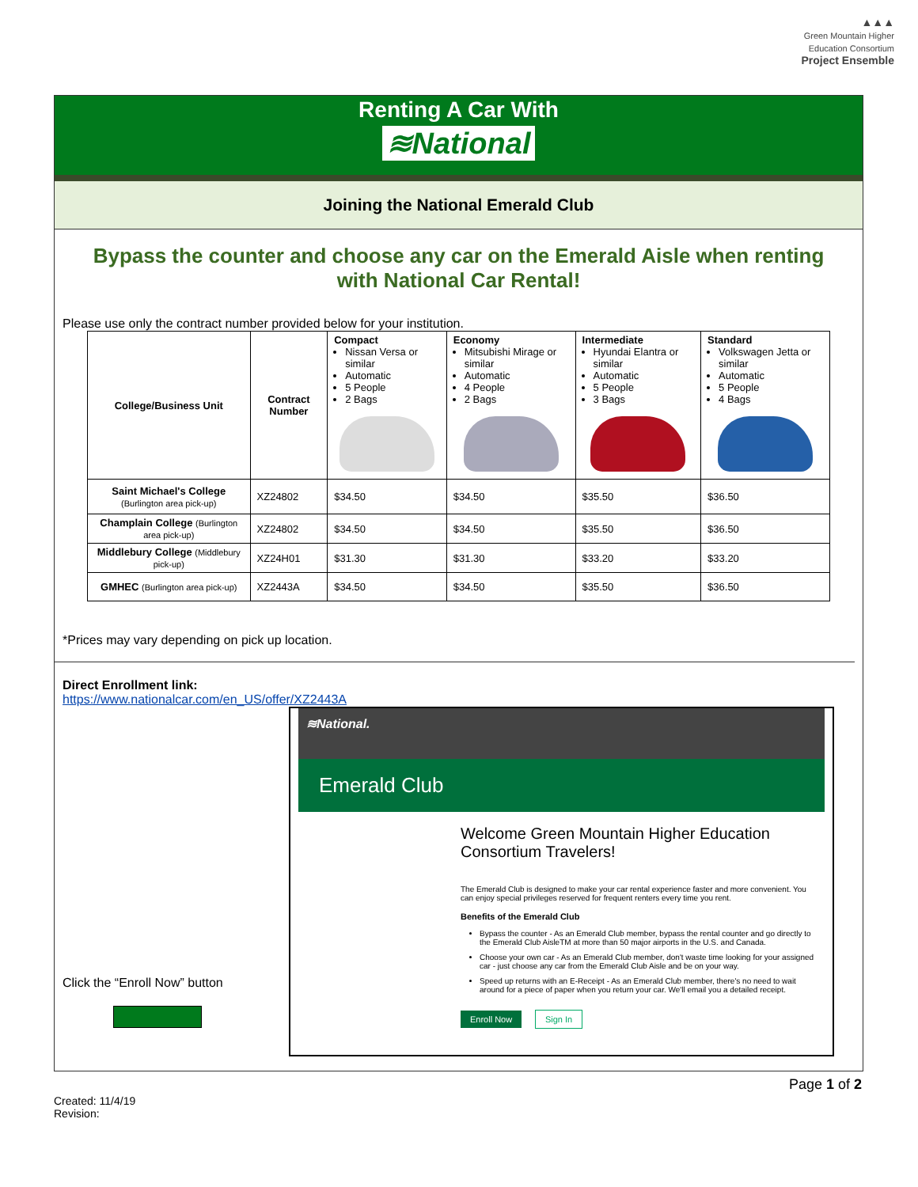▲▲▲
Green Mountain Higher Education Consortium
Project Ensemble
Renting A Car With
≋National
Joining the National Emerald Club
Bypass the counter and choose any car on the Emerald Aisle when renting with National Car Rental!
Please use only the contract number provided below for your institution.
| College/Business Unit | Contract Number | Compact Nissan Versa or similar Automatic 5 People 2 Bags | Economy Mitsubishi Mirage or similar Automatic 4 People 2 Bags | Intermediate Hyundai Elantra or similar Automatic 5 People 3 Bags | Standard Volkswagen Jetta or similar Automatic 5 People 4 Bags |
| --- | --- | --- | --- | --- | --- |
| Saint Michael's College (Burlington area pick-up) | XZ24802 | $34.50 | $34.50 | $35.50 | $36.50 |
| Champlain College (Burlington area pick-up) | XZ24802 | $34.50 | $34.50 | $35.50 | $36.50 |
| Middlebury College (Middlebury pick-up) | XZ24H01 | $31.30 | $31.30 | $33.20 | $33.20 |
| GMHEC (Burlington area pick-up) | XZ2443A | $34.50 | $34.50 | $35.50 | $36.50 |
*Prices may vary depending on pick up location.
Direct Enrollment link:
https://www.nationalcar.com/en_US/offer/XZ2443A
Click the “Enroll Now” button
≋National.
Emerald Club
Welcome Green Mountain Higher Education Consortium Travelers!
The Emerald Club is designed to make your car rental experience faster and more convenient. You can enjoy special privileges reserved for frequent renters every time you rent.
Benefits of the Emerald Club
Bypass the counter - As an Emerald Club member, bypass the rental counter and go directly to the Emerald Club AisleTM at more than 50 major airports in the U.S. and Canada.
Choose your own car - As an Emerald Club member, don't waste time looking for your assigned car - just choose any car from the Emerald Club Aisle and be on your way.
Speed up returns with an E-Receipt - As an Emerald Club member, there's no need to wait around for a piece of paper when you return your car. We'll email you a detailed receipt.
Enroll Now Sign In
Page 1 of 2
Created: 11/4/19
Revision: